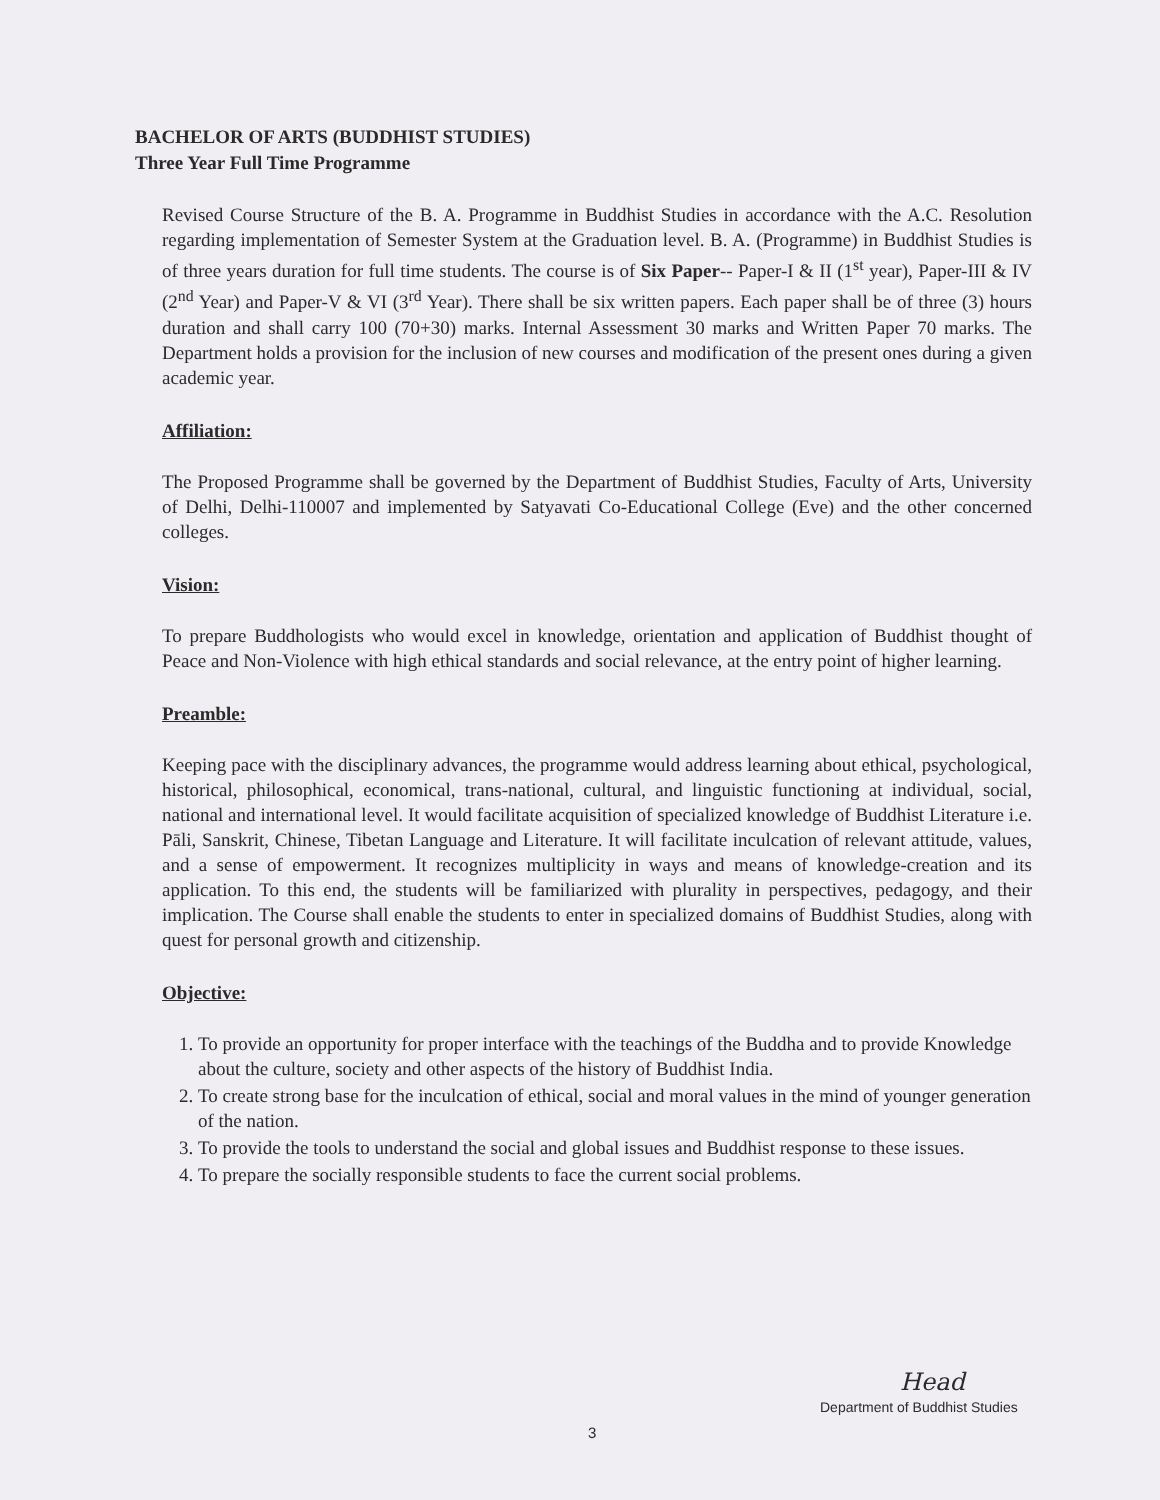BACHELOR OF ARTS (BUDDHIST STUDIES)
Three Year Full Time Programme
Revised Course Structure of the B. A. Programme in Buddhist Studies in accordance with the A.C. Resolution regarding implementation of Semester System at the Graduation level. B. A. (Programme) in Buddhist Studies is of three years duration for full time students. The course is of Six Paper-- Paper-I & II (1<sup>st</sup> year), Paper-III & IV (2<sup>nd</sup> Year) and Paper-V & VI (3<sup>rd</sup> Year). There shall be six written papers. Each paper shall be of three (3) hours duration and shall carry 100 (70+30) marks. Internal Assessment 30 marks and Written Paper 70 marks. The Department holds a provision for the inclusion of new courses and modification of the present ones during a given academic year.
Affiliation:
The Proposed Programme shall be governed by the Department of Buddhist Studies, Faculty of Arts, University of Delhi, Delhi-110007 and implemented by Satyavati Co-Educational College (Eve) and the other concerned colleges.
Vision:
To prepare Buddhologists who would excel in knowledge, orientation and application of Buddhist thought of Peace and Non-Violence with high ethical standards and social relevance, at the entry point of higher learning.
Preamble:
Keeping pace with the disciplinary advances, the programme would address learning about ethical, psychological, historical, philosophical, economical, trans-national, cultural, and linguistic functioning at individual, social, national and international level. It would facilitate acquisition of specialized knowledge of Buddhist Literature i.e. Pāli, Sanskrit, Chinese, Tibetan Language and Literature. It will facilitate inculcation of relevant attitude, values, and a sense of empowerment. It recognizes multiplicity in ways and means of knowledge-creation and its application. To this end, the students will be familiarized with plurality in perspectives, pedagogy, and their implication. The Course shall enable the students to enter in specialized domains of Buddhist Studies, along with quest for personal growth and citizenship.
Objective:
1. To provide an opportunity for proper interface with the teachings of the Buddha and to provide Knowledge about the culture, society and other aspects of the history of Buddhist India.
2. To create strong base for the inculcation of ethical, social and moral values in the mind of younger generation of the nation.
3. To provide the tools to understand the social and global issues and Buddhist response to these issues.
4. To prepare the socially responsible students to face the current social problems.
3
Head
Department of Buddhist Studies